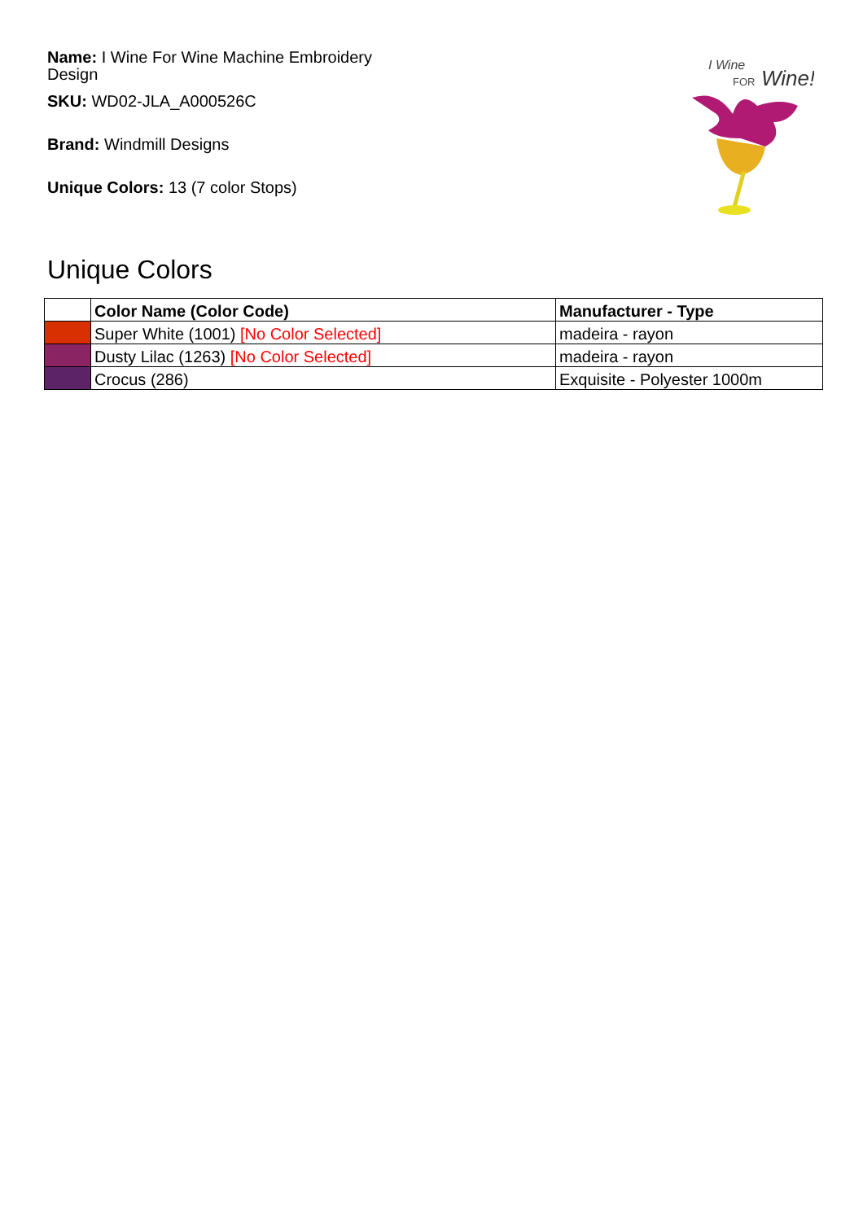Name: I Wine For Wine Machine Embroidery Design
SKU: WD02-JLA_A000526C
Brand: Windmill Designs
Unique Colors: 13 (7 color Stops)
I Wine
FOR
Wine!
Unique Colors
| | Color Name (Color Code) | Manufacturer - Type |
| --- | --- | --- |
| | Super White (1001) [No Color Selected] | madeira - rayon |
| | Dusty Lilac (1263) [No Color Selected] | madeira - rayon |
| | Crocus (286) | Exquisite - Polyester 1000m |